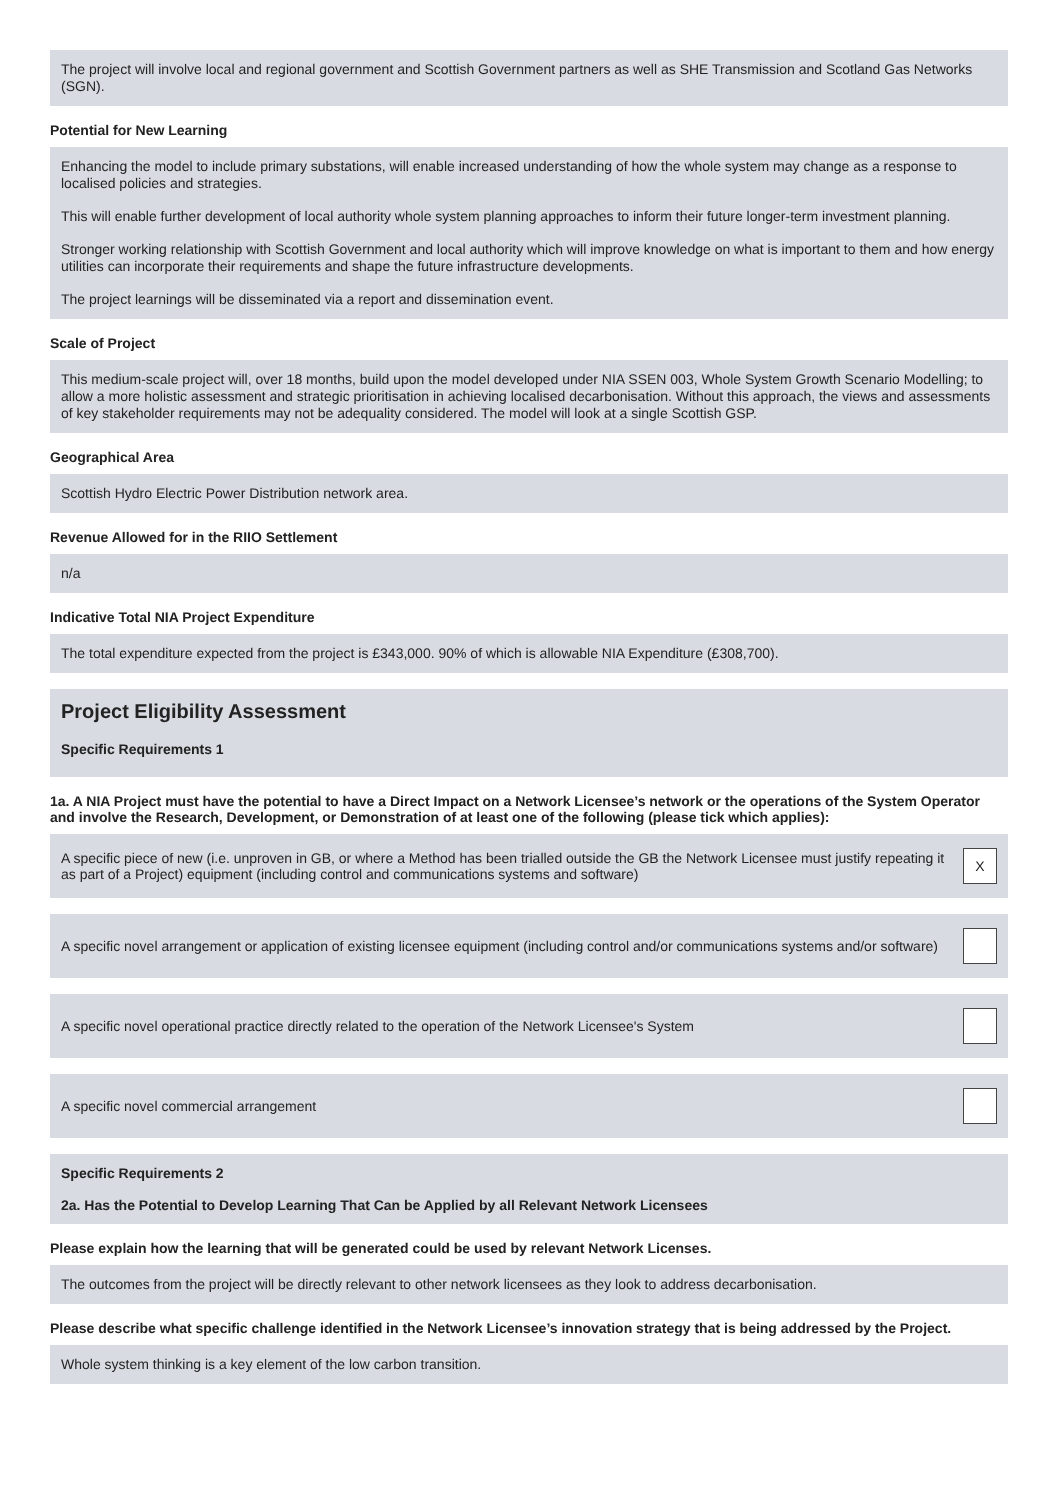The project will involve local and regional government and Scottish Government partners as well as SHE Transmission and Scotland Gas Networks (SGN).
Potential for New Learning
Enhancing the model to include primary substations, will enable increased understanding of how the whole system may change as a response to localised policies and strategies.
This will enable further development of local authority whole system planning approaches to inform their future longer-term investment planning.
Stronger working relationship with Scottish Government and local authority which will improve knowledge on what is important to them and how energy utilities can incorporate their requirements and shape the future infrastructure developments.
The project learnings will be disseminated via a report and dissemination event.
Scale of Project
This medium-scale project will, over 18 months, build upon the model developed under NIA SSEN 003, Whole System Growth Scenario Modelling; to allow a more holistic assessment and strategic prioritisation in achieving localised decarbonisation. Without this approach, the views and assessments of key stakeholder requirements may not be adequality considered. The model will look at a single Scottish GSP.
Geographical Area
Scottish Hydro Electric Power Distribution network area.
Revenue Allowed for in the RIIO Settlement
n/a
Indicative Total NIA Project Expenditure
The total expenditure expected from the project is £343,000. 90% of which is allowable NIA Expenditure (£308,700).
Project Eligibility Assessment
Specific Requirements 1
1a. A NIA Project must have the potential to have a Direct Impact on a Network Licensee’s network or the operations of the System Operator and involve the Research, Development, or Demonstration of at least one of the following (please tick which applies):
A specific piece of new (i.e. unproven in GB, or where a Method has been trialled outside the GB the Network Licensee must justify repeating it as part of a Project) equipment (including control and communications systems and software) X
A specific novel arrangement or application of existing licensee equipment (including control and/or communications systems and/or software)
A specific novel operational practice directly related to the operation of the Network Licensee's System
A specific novel commercial arrangement
Specific Requirements 2
2a. Has the Potential to Develop Learning That Can be Applied by all Relevant Network Licensees
Please explain how the learning that will be generated could be used by relevant Network Licenses.
The outcomes from the project will be directly relevant to other network licensees as they look to address decarbonisation.
Please describe what specific challenge identified in the Network Licensee’s innovation strategy that is being addressed by the Project.
Whole system thinking is a key element of the low carbon transition.